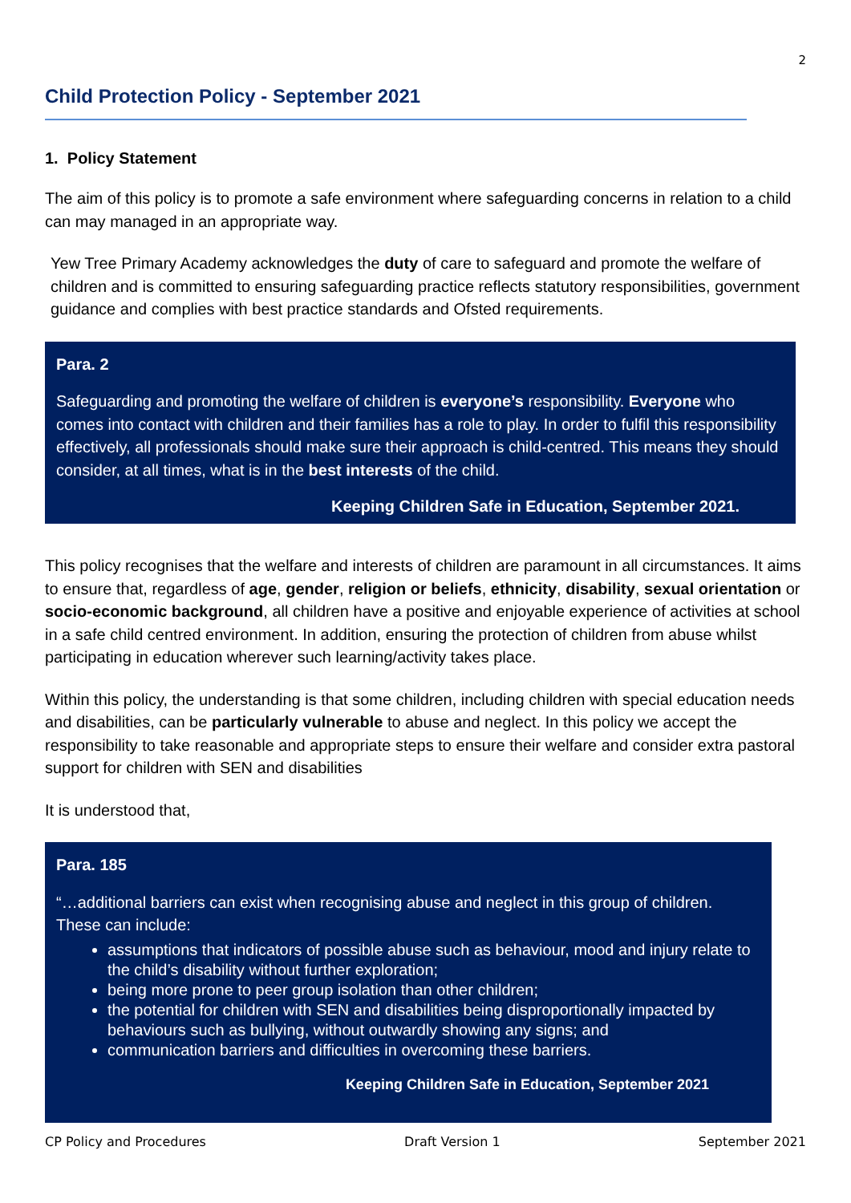2
Child Protection Policy - September 2021
1. Policy Statement
The aim of this policy is to promote a safe environment where safeguarding concerns in relation to a child can may managed in an appropriate way.
Yew Tree Primary Academy acknowledges the duty of care to safeguard and promote the welfare of children and is committed to ensuring safeguarding practice reflects statutory responsibilities, government guidance and complies with best practice standards and Ofsted requirements.
Para. 2
Safeguarding and promoting the welfare of children is everyone’s responsibility. Everyone who comes into contact with children and their families has a role to play. In order to fulfil this responsibility effectively, all professionals should make sure their approach is child-centred. This means they should consider, at all times, what is in the best interests of the child.
Keeping Children Safe in Education, September 2021.
This policy recognises that the welfare and interests of children are paramount in all circumstances. It aims to ensure that, regardless of age, gender, religion or beliefs, ethnicity, disability, sexual orientation or socio-economic background, all children have a positive and enjoyable experience of activities at school in a safe child centred environment. In addition, ensuring the protection of children from abuse whilst participating in education wherever such learning/activity takes place.
Within this policy, the understanding is that some children, including children with special education needs and disabilities, can be particularly vulnerable to abuse and neglect. In this policy we accept the responsibility to take reasonable and appropriate steps to ensure their welfare and consider extra pastoral support for children with SEN and disabilities
It is understood that,
Para. 185
“…additional barriers can exist when recognising abuse and neglect in this group of children. These can include:
assumptions that indicators of possible abuse such as behaviour, mood and injury relate to the child’s disability without further exploration;
being more prone to peer group isolation than other children;
the potential for children with SEN and disabilities being disproportionally impacted by behaviours such as bullying, without outwardly showing any signs; and
communication barriers and difficulties in overcoming these barriers.
Keeping Children Safe in Education, September 2021
CP Policy and Procedures Draft Version 1 September 2021